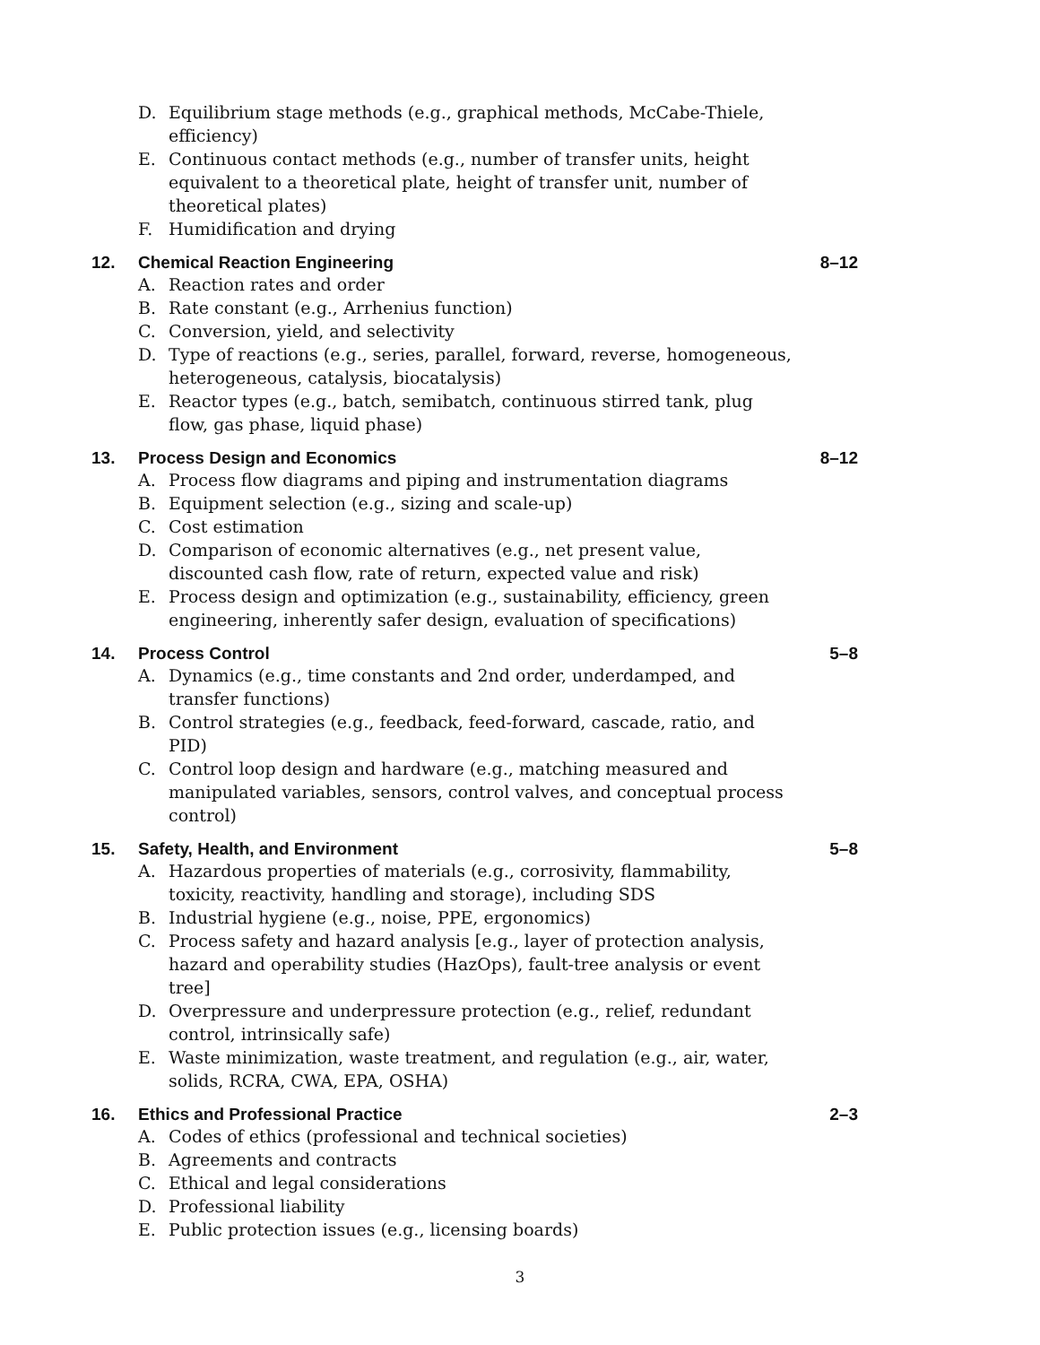D. Equilibrium stage methods (e.g., graphical methods, McCabe-Thiele, efficiency)
E. Continuous contact methods (e.g., number of transfer units, height equivalent to a theoretical plate, height of transfer unit, number of theoretical plates)
F. Humidification and drying
12. Chemical Reaction Engineering 8–12
A. Reaction rates and order
B. Rate constant (e.g., Arrhenius function)
C. Conversion, yield, and selectivity
D. Type of reactions (e.g., series, parallel, forward, reverse, homogeneous, heterogeneous, catalysis, biocatalysis)
E. Reactor types (e.g., batch, semibatch, continuous stirred tank, plug flow, gas phase, liquid phase)
13. Process Design and Economics 8–12
A. Process flow diagrams and piping and instrumentation diagrams
B. Equipment selection (e.g., sizing and scale-up)
C. Cost estimation
D. Comparison of economic alternatives (e.g., net present value, discounted cash flow, rate of return, expected value and risk)
E. Process design and optimization (e.g., sustainability, efficiency, green engineering, inherently safer design, evaluation of specifications)
14. Process Control 5–8
A. Dynamics (e.g., time constants and 2nd order, underdamped, and transfer functions)
B. Control strategies (e.g., feedback, feed-forward, cascade, ratio, and PID)
C. Control loop design and hardware (e.g., matching measured and manipulated variables, sensors, control valves, and conceptual process control)
15. Safety, Health, and Environment 5–8
A. Hazardous properties of materials (e.g., corrosivity, flammability, toxicity, reactivity, handling and storage), including SDS
B. Industrial hygiene (e.g., noise, PPE, ergonomics)
C. Process safety and hazard analysis [e.g., layer of protection analysis, hazard and operability studies (HazOps), fault-tree analysis or event tree]
D. Overpressure and underpressure protection (e.g., relief, redundant control, intrinsically safe)
E. Waste minimization, waste treatment, and regulation (e.g., air, water, solids, RCRA, CWA, EPA, OSHA)
16. Ethics and Professional Practice 2–3
A. Codes of ethics (professional and technical societies)
B. Agreements and contracts
C. Ethical and legal considerations
D. Professional liability
E. Public protection issues (e.g., licensing boards)
3